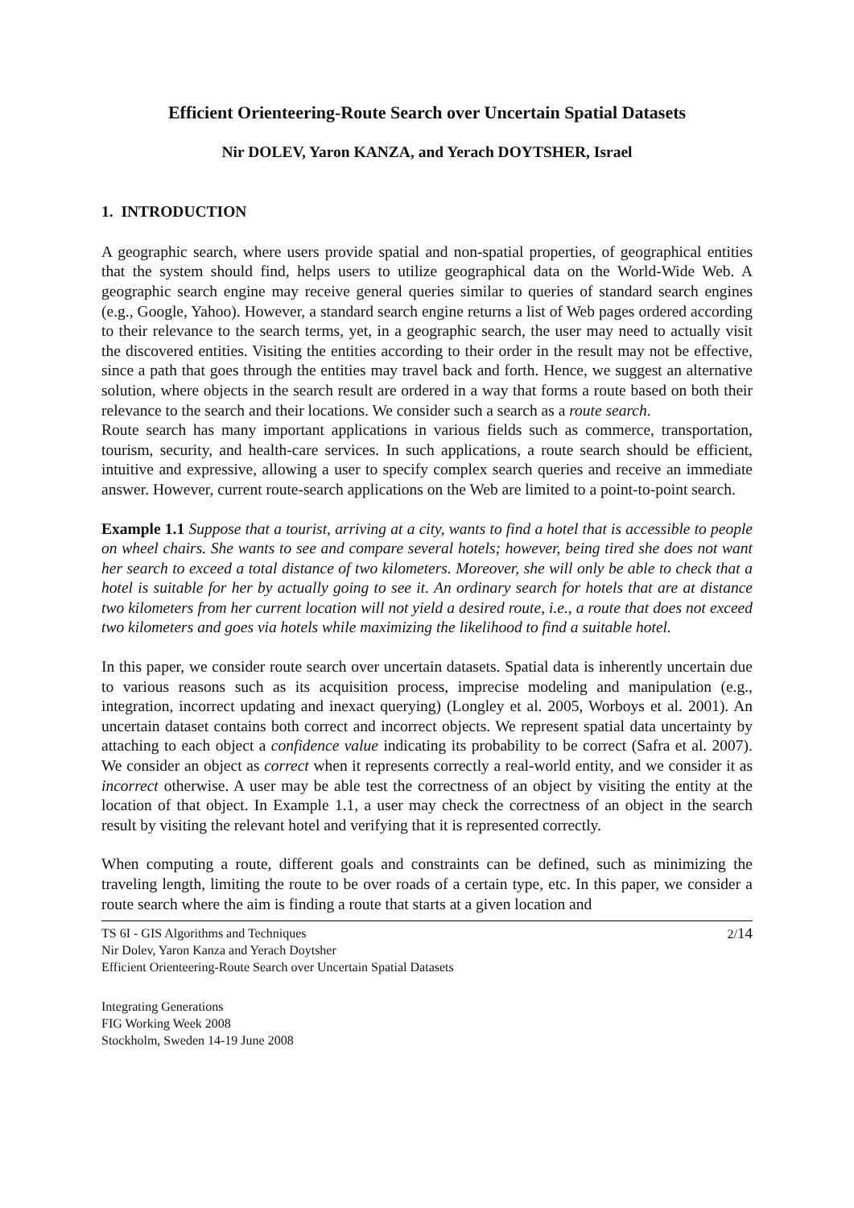Efficient Orienteering-Route Search over Uncertain Spatial Datasets
Nir DOLEV, Yaron KANZA, and Yerach DOYTSHER, Israel
1. INTRODUCTION
A geographic search, where users provide spatial and non-spatial properties, of geographical entities that the system should find, helps users to utilize geographical data on the World-Wide Web. A geographic search engine may receive general queries similar to queries of standard search engines (e.g., Google, Yahoo). However, a standard search engine returns a list of Web pages ordered according to their relevance to the search terms, yet, in a geographic search, the user may need to actually visit the discovered entities. Visiting the entities according to their order in the result may not be effective, since a path that goes through the entities may travel back and forth. Hence, we suggest an alternative solution, where objects in the search result are ordered in a way that forms a route based on both their relevance to the search and their locations. We consider such a search as a route search.
Route search has many important applications in various fields such as commerce, transportation, tourism, security, and health-care services. In such applications, a route search should be efficient, intuitive and expressive, allowing a user to specify complex search queries and receive an immediate answer. However, current route-search applications on the Web are limited to a point-to-point search.
Example 1.1 Suppose that a tourist, arriving at a city, wants to find a hotel that is accessible to people on wheel chairs. She wants to see and compare several hotels; however, being tired she does not want her search to exceed a total distance of two kilometers. Moreover, she will only be able to check that a hotel is suitable for her by actually going to see it. An ordinary search for hotels that are at distance two kilometers from her current location will not yield a desired route, i.e., a route that does not exceed two kilometers and goes via hotels while maximizing the likelihood to find a suitable hotel.
In this paper, we consider route search over uncertain datasets. Spatial data is inherently uncertain due to various reasons such as its acquisition process, imprecise modeling and manipulation (e.g., integration, incorrect updating and inexact querying) (Longley et al. 2005, Worboys et al. 2001). An uncertain dataset contains both correct and incorrect objects. We represent spatial data uncertainty by attaching to each object a confidence value indicating its probability to be correct (Safra et al. 2007). We consider an object as correct when it represents correctly a real-world entity, and we consider it as incorrect otherwise. A user may be able test the correctness of an object by visiting the entity at the location of that object. In Example 1.1, a user may check the correctness of an object in the search result by visiting the relevant hotel and verifying that it is represented correctly.
When computing a route, different goals and constraints can be defined, such as minimizing the traveling length, limiting the route to be over roads of a certain type, etc. In this paper, we consider a route search where the aim is finding a route that starts at a given location and
TS 6I - GIS Algorithms and Techniques
Nir Dolev, Yaron Kanza and Yerach Doytsher
Efficient Orienteering-Route Search over Uncertain Spatial Datasets
2/14
Integrating Generations
FIG Working Week 2008
Stockholm, Sweden 14-19 June 2008